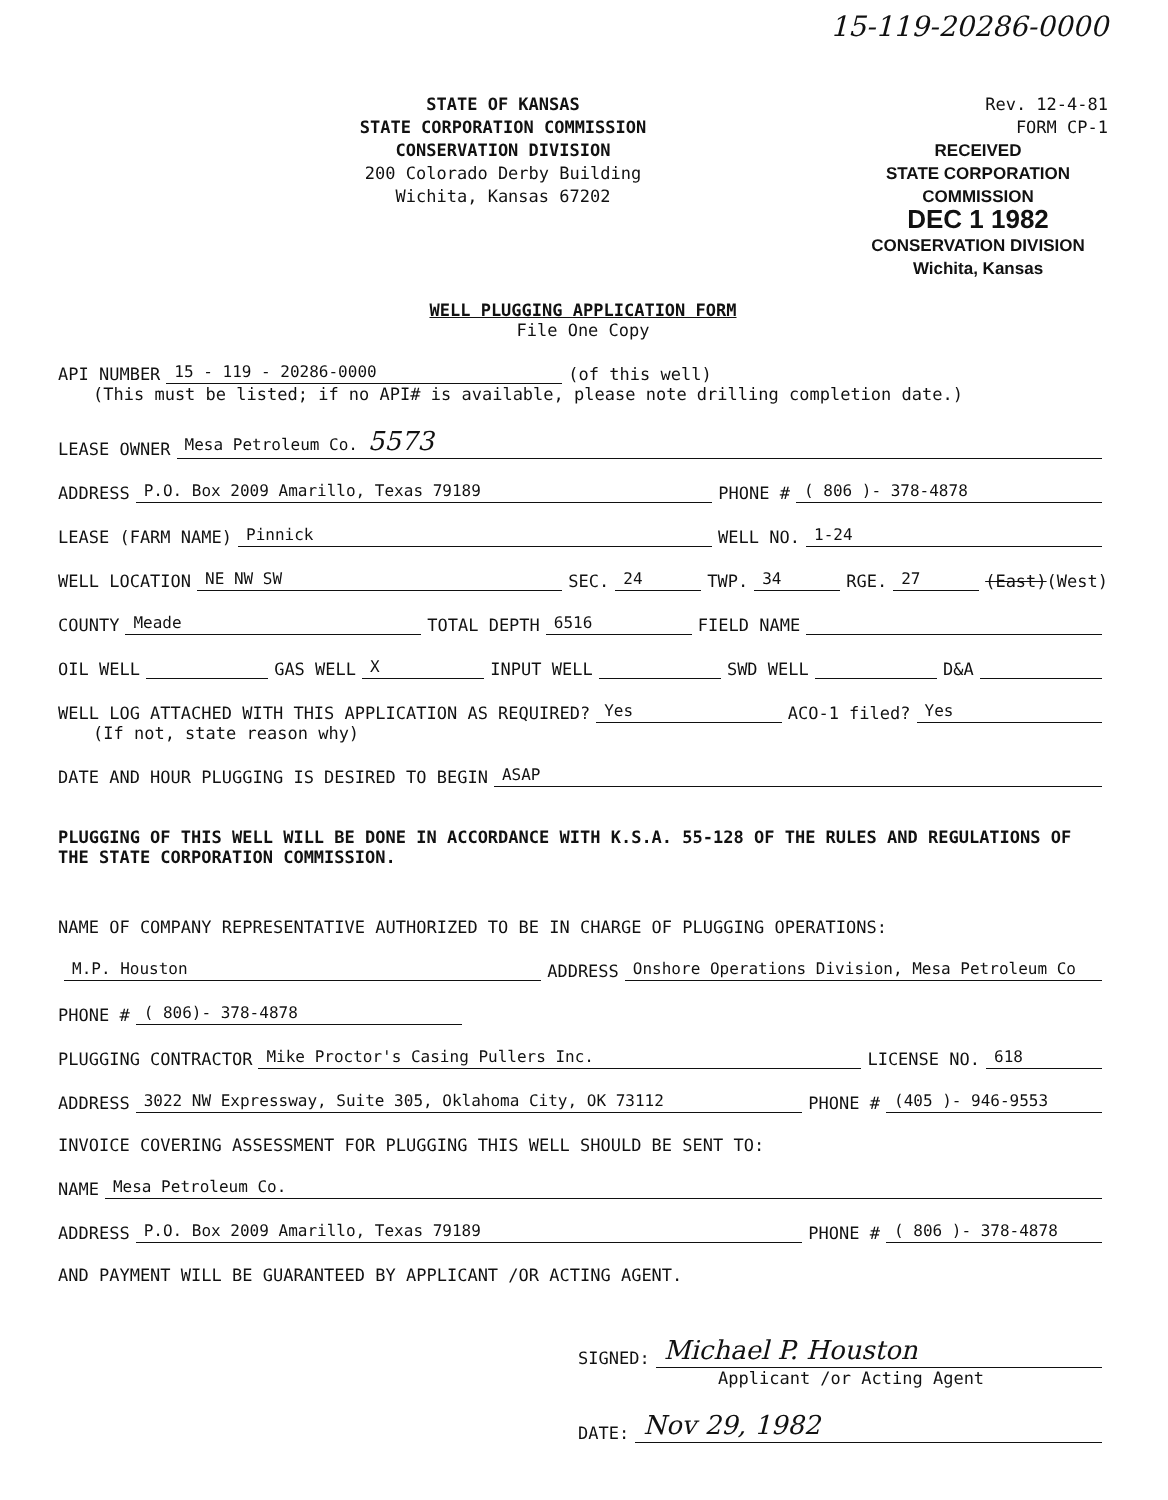15-119-20286-0000
STATE OF KANSAS
STATE CORPORATION COMMISSION
CONSERVATION DIVISION
200 Colorado Derby Building
Wichita, Kansas 67202
Rev. 12-4-81
FORM CP-1
RECEIVED
STATE CORPORATION COMMISSION
DEC 1 1982
CONSERVATION DIVISION
Wichita, Kansas
WELL PLUGGING APPLICATION FORM
File One Copy
API NUMBER 15 - 119 - 20286-0000 (of this well)
(This must be listed; if no API# is available, please note drilling completion date.)
LEASE OWNER Mesa Petroleum Co. 5573
ADDRESS P.O. Box 2009 Amarillo, Texas 79189 PHONE # ( 806 )- 378-4878
LEASE (FARM NAME) Pinnick WELL NO. 1-24
WELL LOCATION NE NW SW SEC. 24 TWP. 34 RGE. 27 (East) (West)
COUNTY Meade TOTAL DEPTH 6516 FIELD NAME
OIL WELL GAS WELL X INPUT WELL SWD WELL D&A
WELL LOG ATTACHED WITH THIS APPLICATION AS REQUIRED? Yes ACO-1 filed? Yes
(If not, state reason why)
DATE AND HOUR PLUGGING IS DESIRED TO BEGIN ASAP
PLUGGING OF THIS WELL WILL BE DONE IN ACCORDANCE WITH K.S.A. 55-128 OF THE RULES AND REGULATIONS OF THE STATE CORPORATION COMMISSION.
NAME OF COMPANY REPRESENTATIVE AUTHORIZED TO BE IN CHARGE OF PLUGGING OPERATIONS:
M.P. Houston ADDRESS Onshore Operations Division, Mesa Petroleum Co
PHONE # ( 806)- 378-4878
PLUGGING CONTRACTOR Mike Proctor's Casing Pullers Inc. LICENSE NO. 618
ADDRESS 3022 NW Expressway, Suite 305, Oklahoma City, OK 73112 PHONE # (405 )- 946-9553
INVOICE COVERING ASSESSMENT FOR PLUGGING THIS WELL SHOULD BE SENT TO:
NAME Mesa Petroleum Co.
ADDRESS P.O. Box 2009 Amarillo, Texas 79189 PHONE # ( 806 )- 378-4878
AND PAYMENT WILL BE GUARANTEED BY APPLICANT /OR ACTING AGENT.
SIGNED: Michael P. Houston
Applicant /or Acting Agent
DATE: Nov 29, 1982